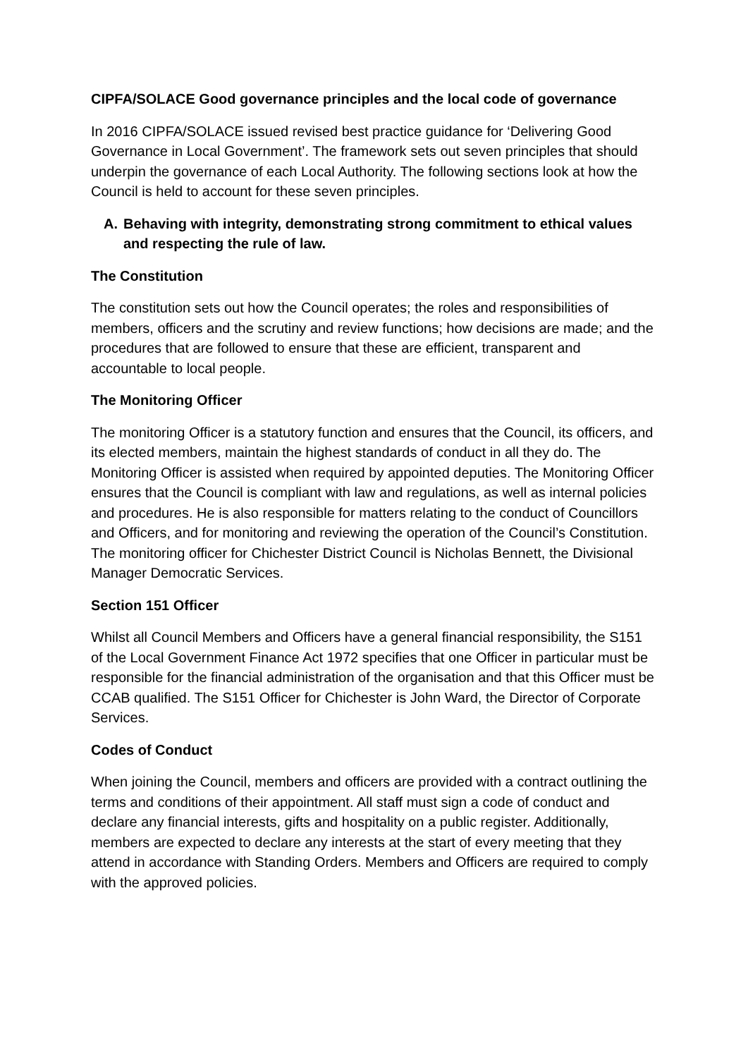CIPFA/SOLACE Good governance principles and the local code of governance
In 2016 CIPFA/SOLACE issued revised best practice guidance for ‘Delivering Good Governance in Local Government’. The framework sets out seven principles that should underpin the governance of each Local Authority. The following sections look at how the Council is held to account for these seven principles.
A. Behaving with integrity, demonstrating strong commitment to ethical values and respecting the rule of law.
The Constitution
The constitution sets out how the Council operates; the roles and responsibilities of members, officers and the scrutiny and review functions; how decisions are made; and the procedures that are followed to ensure that these are efficient, transparent and accountable to local people.
The Monitoring Officer
The monitoring Officer is a statutory function and ensures that the Council, its officers, and its elected members, maintain the highest standards of conduct in all they do. The Monitoring Officer is assisted when required by appointed deputies. The Monitoring Officer ensures that the Council is compliant with law and regulations, as well as internal policies and procedures. He is also responsible for matters relating to the conduct of Councillors and Officers, and for monitoring and reviewing the operation of the Council’s Constitution. The monitoring officer for Chichester District Council is Nicholas Bennett, the Divisional Manager Democratic Services.
Section 151 Officer
Whilst all Council Members and Officers have a general financial responsibility, the S151 of the Local Government Finance Act 1972 specifies that one Officer in particular must be responsible for the financial administration of the organisation and that this Officer must be CCAB qualified. The S151 Officer for Chichester is John Ward, the Director of Corporate Services.
Codes of Conduct
When joining the Council, members and officers are provided with a contract outlining the terms and conditions of their appointment. All staff must sign a code of conduct and declare any financial interests, gifts and hospitality on a public register. Additionally, members are expected to declare any interests at the start of every meeting that they attend in accordance with Standing Orders. Members and Officers are required to comply with the approved policies.